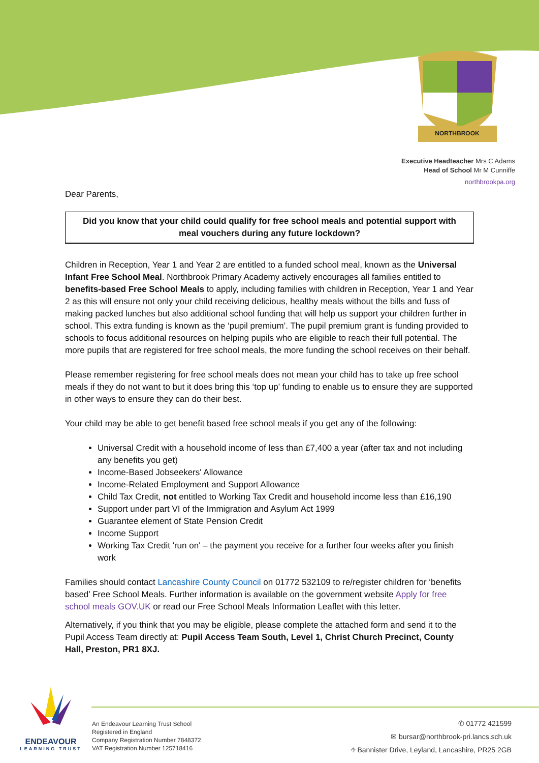NORTHBROOK
Executive Headteacher Mrs C Adams
Head of School Mr M Cunniffe
northbrookpa.org
Dear Parents,
Did you know that your child could qualify for free school meals and potential support with meal vouchers during any future lockdown?
Children in Reception, Year 1 and Year 2 are entitled to a funded school meal, known as the Universal Infant Free School Meal. Northbrook Primary Academy actively encourages all families entitled to benefits-based Free School Meals to apply, including families with children in Reception, Year 1 and Year 2 as this will ensure not only your child receiving delicious, healthy meals without the bills and fuss of making packed lunches but also additional school funding that will help us support your children further in school. This extra funding is known as the ‘pupil premium’. The pupil premium grant is funding provided to schools to focus additional resources on helping pupils who are eligible to reach their full potential. The more pupils that are registered for free school meals, the more funding the school receives on their behalf.
Please remember registering for free school meals does not mean your child has to take up free school meals if they do not want to but it does bring this ‘top up’ funding to enable us to ensure they are supported in other ways to ensure they can do their best.
Your child may be able to get benefit based free school meals if you get any of the following:
Universal Credit with a household income of less than £7,400 a year (after tax and not including any benefits you get)
Income-Based Jobseekers' Allowance
Income-Related Employment and Support Allowance
Child Tax Credit, not entitled to Working Tax Credit and household income less than £16,190
Support under part VI of the Immigration and Asylum Act 1999
Guarantee element of State Pension Credit
Income Support
Working Tax Credit 'run on' – the payment you receive for a further four weeks after you finish work
Families should contact Lancashire County Council on 01772 532109 to re/register children for ‘benefits based’ Free School Meals. Further information is available on the government website Apply for free school meals GOV.UK or read our Free School Meals Information Leaflet with this letter.
Alternatively, if you think that you may be eligible, please complete the attached form and send it to the Pupil Access Team directly at: Pupil Access Team South, Level 1, Christ Church Precinct, County Hall, Preston, PR1 8XJ.
ENDEAVOUR
LEARNING TRUST
An Endeavour Learning Trust School
Registered in England
Company Registration Number 7848372
VAT Registration Number 125718416
✆ 01772 421599
✉ bursar@northbrook-pri.lancs.sch.uk
⌖ Bannister Drive, Leyland, Lancashire, PR25 2GB